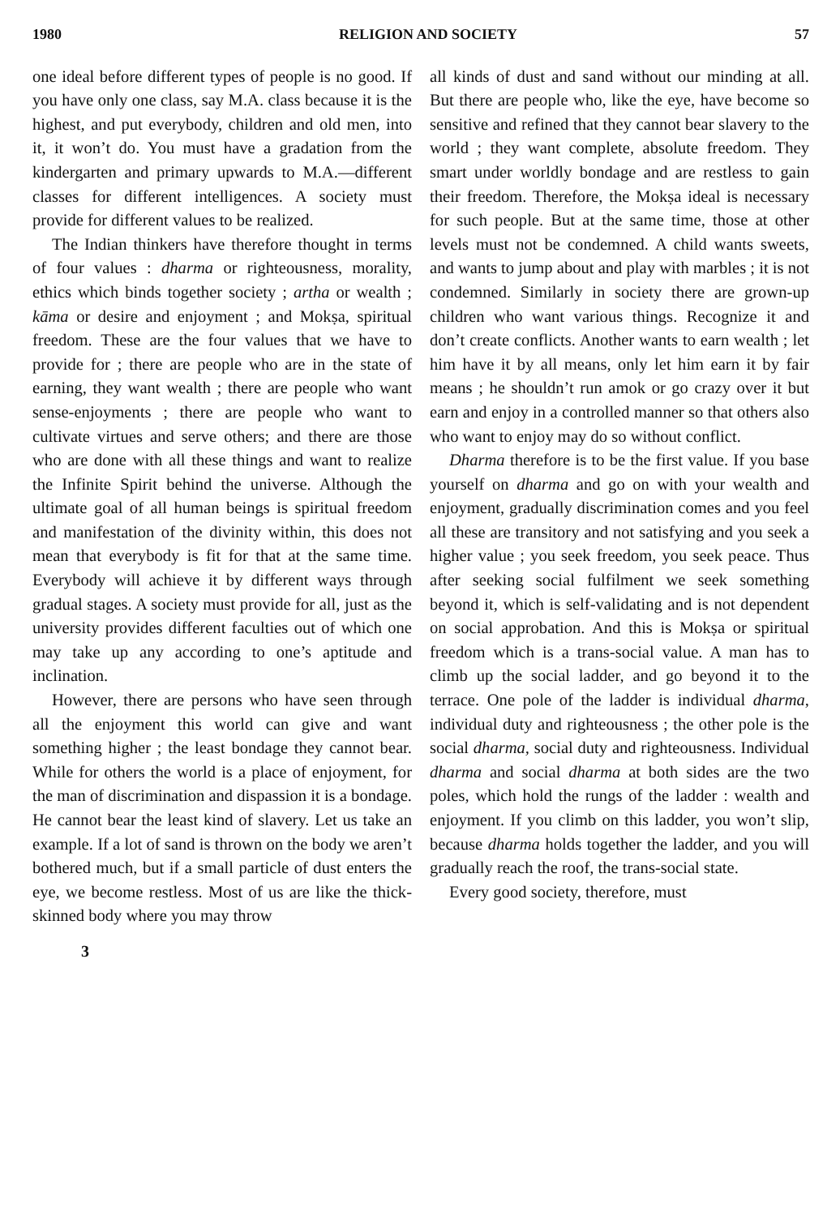1980 RELIGION AND SOCIETY 57
one ideal before different types of people is no good. If you have only one class, say M.A. class because it is the highest, and put everybody, children and old men, into it, it won’t do. You must have a gradation from the kindergarten and primary upwards to M.A.—different classes for different intelligences. A society must provide for different values to be realized.
The Indian thinkers have therefore thought in terms of four values : dharma or righteousness, morality, ethics which binds together society ; artha or wealth ; kāma or desire and enjoyment ; and Mokṣa, spiritual freedom. These are the four values that we have to provide for ; there are people who are in the state of earning, they want wealth ; there are people who want sense-enjoyments ; there are people who want to cultivate virtues and serve others; and there are those who are done with all these things and want to realize the Infinite Spirit behind the universe. Although the ultimate goal of all human beings is spiritual freedom and manifestation of the divinity within, this does not mean that everybody is fit for that at the same time. Everybody will achieve it by different ways through gradual stages. A society must provide for all, just as the university provides different faculties out of which one may take up any according to one’s aptitude and inclination.
However, there are persons who have seen through all the enjoyment this world can give and want something higher ; the least bondage they cannot bear. While for others the world is a place of enjoyment, for the man of discrimination and dispassion it is a bondage. He cannot bear the least kind of slavery. Let us take an example. If a lot of sand is thrown on the body we aren’t bothered much, but if a small particle of dust enters the eye, we become restless. Most of us are like the thick-skinned body where you may throw
3
all kinds of dust and sand without our minding at all. But there are people who, like the eye, have become so sensitive and refined that they cannot bear slavery to the world ; they want complete, absolute freedom. They smart under worldly bondage and are restless to gain their freedom. Therefore, the Mokṣa ideal is necessary for such people. But at the same time, those at other levels must not be condemned. A child wants sweets, and wants to jump about and play with marbles ; it is not condemned. Similarly in society there are grown-up children who want various things. Recognize it and don’t create conflicts. Another wants to earn wealth ; let him have it by all means, only let him earn it by fair means ; he shouldn’t run amok or go crazy over it but earn and enjoy in a controlled manner so that others also who want to enjoy may do so without conflict.
Dharma therefore is to be the first value. If you base yourself on dharma and go on with your wealth and enjoyment, gradually discrimination comes and you feel all these are transitory and not satisfying and you seek a higher value ; you seek freedom, you seek peace. Thus after seeking social fulfilment we seek something beyond it, which is self-validating and is not dependent on social approbation. And this is Mokṣa or spiritual freedom which is a trans-social value. A man has to climb up the social ladder, and go beyond it to the terrace. One pole of the ladder is individual dharma, individual duty and righteousness ; the other pole is the social dharma, social duty and righteousness. Individual dharma and social dharma at both sides are the two poles, which hold the rungs of the ladder : wealth and enjoyment. If you climb on this ladder, you won’t slip, because dharma holds together the ladder, and you will gradually reach the roof, the trans-social state.
Every good society, therefore, must